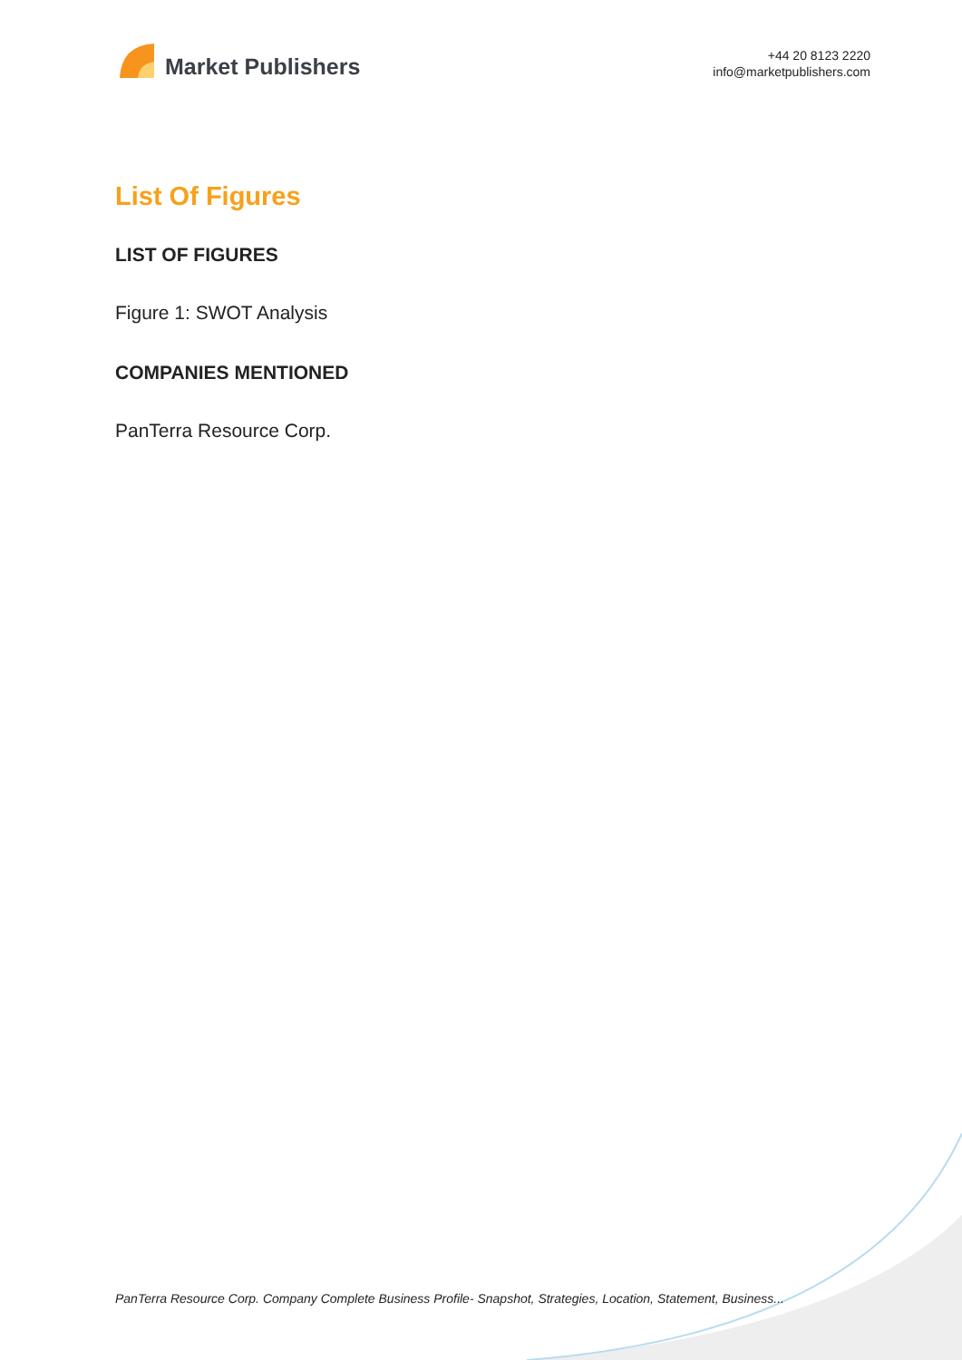Market Publishers
+44 20 8123 2220
info@marketpublishers.com
List Of Figures
LIST OF FIGURES
Figure 1: SWOT Analysis
COMPANIES MENTIONED
PanTerra Resource Corp.
PanTerra Resource Corp. Company Complete Business Profile- Snapshot, Strategies, Location, Statement, Business...